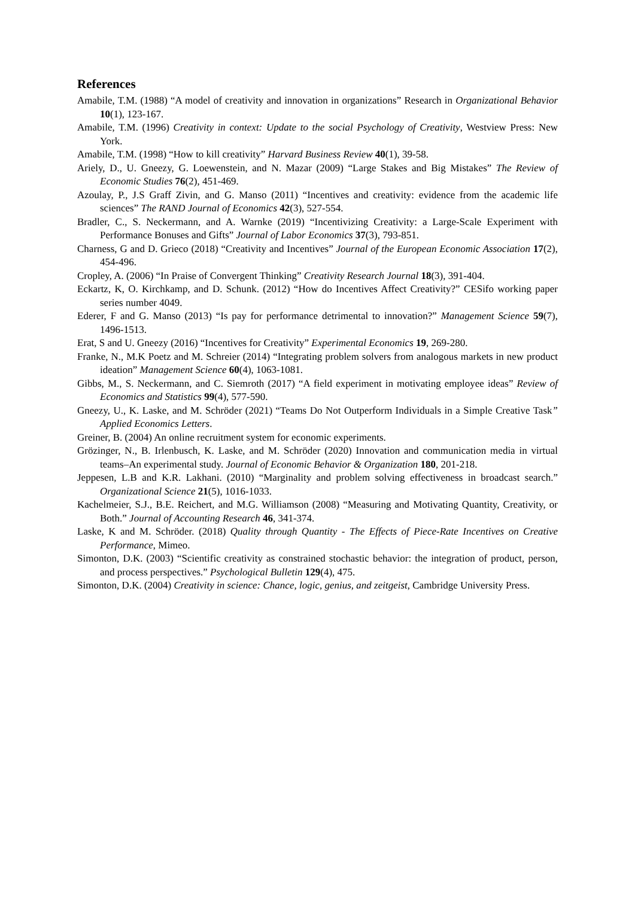References
Amabile, T.M. (1988) “A model of creativity and innovation in organizations” Research in Organizational Behavior 10(1), 123-167.
Amabile, T.M. (1996) Creativity in context: Update to the social Psychology of Creativity, Westview Press: New York.
Amabile, T.M. (1998) “How to kill creativity” Harvard Business Review 40(1), 39-58.
Ariely, D., U. Gneezy, G. Loewenstein, and N. Mazar (2009) “Large Stakes and Big Mistakes” The Review of Economic Studies 76(2), 451-469.
Azoulay, P., J.S Graff Zivin, and G. Manso (2011) “Incentives and creativity: evidence from the academic life sciences” The RAND Journal of Economics 42(3), 527-554.
Bradler, C., S. Neckermann, and A. Warnke (2019) “Incentivizing Creativity: a Large-Scale Experiment with Performance Bonuses and Gifts” Journal of Labor Economics 37(3), 793-851.
Charness, G and D. Grieco (2018) “Creativity and Incentives” Journal of the European Economic Association 17(2), 454-496.
Cropley, A. (2006) “In Praise of Convergent Thinking” Creativity Research Journal 18(3), 391-404.
Eckartz, K, O. Kirchkamp, and D. Schunk. (2012) “How do Incentives Affect Creativity?” CESifo working paper series number 4049.
Ederer, F and G. Manso (2013) “Is pay for performance detrimental to innovation?” Management Science 59(7), 1496-1513.
Erat, S and U. Gneezy (2016) “Incentives for Creativity” Experimental Economics 19, 269-280.
Franke, N., M.K Poetz and M. Schreier (2014) “Integrating problem solvers from analogous markets in new product ideation” Management Science 60(4), 1063-1081.
Gibbs, M., S. Neckermann, and C. Siemroth (2017) “A field experiment in motivating employee ideas” Review of Economics and Statistics 99(4), 577-590.
Gneezy, U., K. Laske, and M. Schröder (2021) “Teams Do Not Outperform Individuals in a Simple Creative Task” Applied Economics Letters.
Greiner, B. (2004) An online recruitment system for economic experiments.
Grözinger, N., B. Irlenbusch, K. Laske, and M. Schröder (2020) Innovation and communication media in virtual teams–An experimental study. Journal of Economic Behavior & Organization 180, 201-218.
Jeppesen, L.B and K.R. Lakhani. (2010) “Marginality and problem solving effectiveness in broadcast search.” Organizational Science 21(5), 1016-1033.
Kachelmeier, S.J., B.E. Reichert, and M.G. Williamson (2008) “Measuring and Motivating Quantity, Creativity, or Both.” Journal of Accounting Research 46, 341-374.
Laske, K and M. Schröder. (2018) Quality through Quantity - The Effects of Piece-Rate Incentives on Creative Performance, Mimeo.
Simonton, D.K. (2003) “Scientific creativity as constrained stochastic behavior: the integration of product, person, and process perspectives.” Psychological Bulletin 129(4), 475.
Simonton, D.K. (2004) Creativity in science: Chance, logic, genius, and zeitgeist, Cambridge University Press.